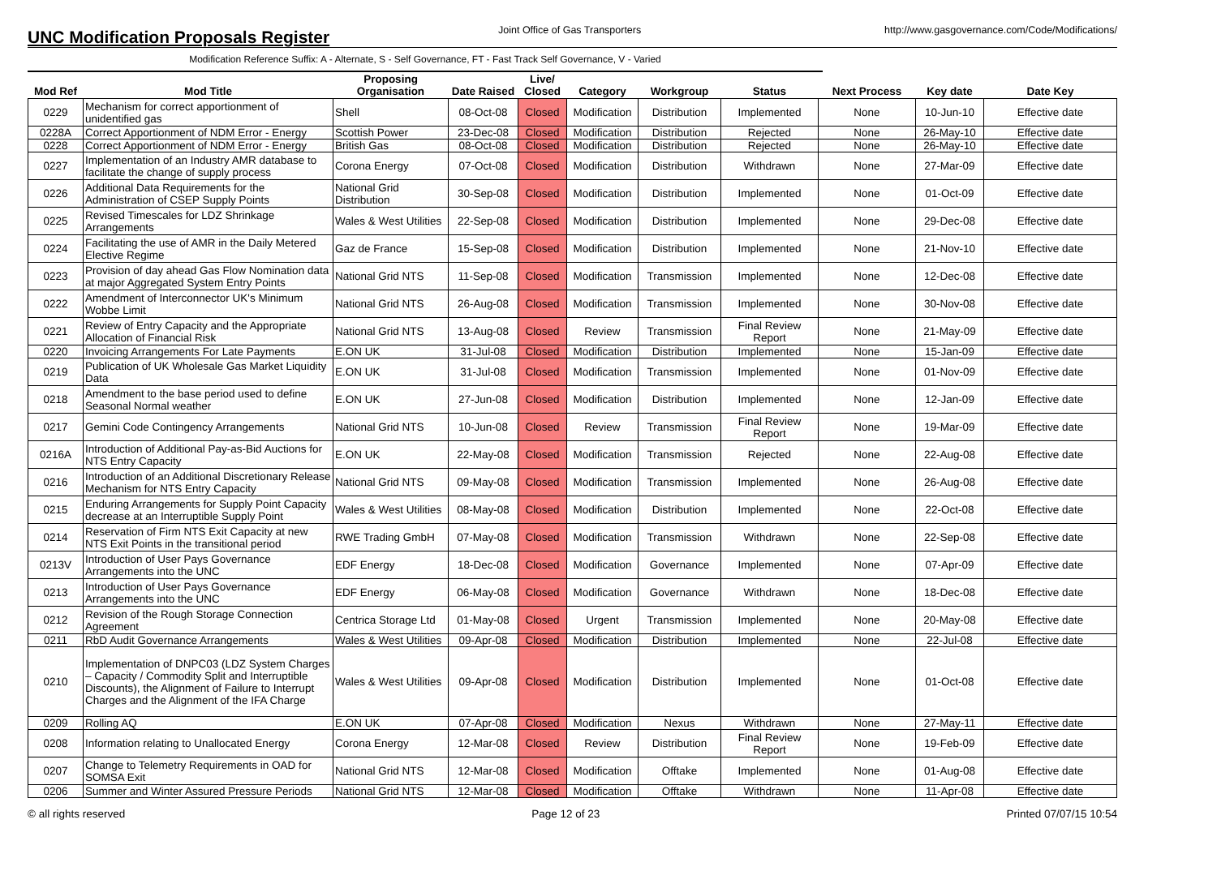UNC Modification Proposals Register
Joint Office of Gas Transporters
http://www.gasgovernance.com/Code/Modifications/
Modification Reference Suffix: A - Alternate, S - Self Governance, FT - Fast Track Self Governance, V - Varied
| Mod Ref | Mod Title | Proposing Organisation | Date Raised | Live/ Closed | Category | Workgroup | Status | Next Process | Key date | Date Key |
| --- | --- | --- | --- | --- | --- | --- | --- | --- | --- | --- |
| 0229 | Mechanism for correct apportionment of unidentified gas | Shell | 08-Oct-08 | Closed | Modification | Distribution | Implemented | None | 10-Jun-10 | Effective date |
| 0228A | Correct Apportionment of NDM Error - Energy | Scottish Power | 23-Dec-08 | Closed | Modification | Distribution | Rejected | None | 26-May-10 | Effective date |
| 0228 | Correct Apportionment of NDM Error - Energy | British Gas | 08-Oct-08 | Closed | Modification | Distribution | Rejected | None | 26-May-10 | Effective date |
| 0227 | Implementation of an Industry AMR database to facilitate the change of supply process | Corona Energy | 07-Oct-08 | Closed | Modification | Distribution | Withdrawn | None | 27-Mar-09 | Effective date |
| 0226 | Additional Data Requirements for the Administration of CSEP Supply Points | National Grid Distribution | 30-Sep-08 | Closed | Modification | Distribution | Implemented | None | 01-Oct-09 | Effective date |
| 0225 | Revised Timescales for LDZ Shrinkage Arrangements | Wales & West Utilities | 22-Sep-08 | Closed | Modification | Distribution | Implemented | None | 29-Dec-08 | Effective date |
| 0224 | Facilitating the use of AMR in the Daily Metered Elective Regime | Gaz de France | 15-Sep-08 | Closed | Modification | Distribution | Implemented | None | 21-Nov-10 | Effective date |
| 0223 | Provision of day ahead Gas Flow Nomination data at major Aggregated System Entry Points | National Grid NTS | 11-Sep-08 | Closed | Modification | Transmission | Implemented | None | 12-Dec-08 | Effective date |
| 0222 | Amendment of Interconnector UK's Minimum Wobbe Limit | National Grid NTS | 26-Aug-08 | Closed | Modification | Transmission | Implemented | None | 30-Nov-08 | Effective date |
| 0221 | Review of Entry Capacity and the Appropriate Allocation of Financial Risk | National Grid NTS | 13-Aug-08 | Closed | Review | Transmission | Final Review Report | None | 21-May-09 | Effective date |
| 0220 | Invoicing Arrangements For Late Payments | E.ON UK | 31-Jul-08 | Closed | Modification | Distribution | Implemented | None | 15-Jan-09 | Effective date |
| 0219 | Publication of UK Wholesale Gas Market Liquidity Data | E.ON UK | 31-Jul-08 | Closed | Modification | Transmission | Implemented | None | 01-Nov-09 | Effective date |
| 0218 | Amendment to the base period used to define Seasonal Normal weather | E.ON UK | 27-Jun-08 | Closed | Modification | Distribution | Implemented | None | 12-Jan-09 | Effective date |
| 0217 | Gemini Code Contingency Arrangements | National Grid NTS | 10-Jun-08 | Closed | Review | Transmission | Final Review Report | None | 19-Mar-09 | Effective date |
| 0216A | Introduction of Additional Pay-as-Bid Auctions for NTS Entry Capacity | E.ON UK | 22-May-08 | Closed | Modification | Transmission | Rejected | None | 22-Aug-08 | Effective date |
| 0216 | Introduction of an Additional Discretionary Release Mechanism for NTS Entry Capacity | National Grid NTS | 09-May-08 | Closed | Modification | Transmission | Implemented | None | 26-Aug-08 | Effective date |
| 0215 | Enduring Arrangements for Supply Point Capacity decrease at an Interruptible Supply Point | Wales & West Utilities | 08-May-08 | Closed | Modification | Distribution | Implemented | None | 22-Oct-08 | Effective date |
| 0214 | Reservation of Firm NTS Exit Capacity at new NTS Exit Points in the transitional period | RWE Trading GmbH | 07-May-08 | Closed | Modification | Transmission | Withdrawn | None | 22-Sep-08 | Effective date |
| 0213V | Introduction of User Pays Governance Arrangements into the UNC | EDF Energy | 18-Dec-08 | Closed | Modification | Governance | Implemented | None | 07-Apr-09 | Effective date |
| 0213 | Introduction of User Pays Governance Arrangements into the UNC | EDF Energy | 06-May-08 | Closed | Modification | Governance | Withdrawn | None | 18-Dec-08 | Effective date |
| 0212 | Revision of the Rough Storage Connection Agreement | Centrica Storage Ltd | 01-May-08 | Closed | Urgent | Transmission | Implemented | None | 20-May-08 | Effective date |
| 0211 | RbD Audit Governance Arrangements | Wales & West Utilities | 09-Apr-08 | Closed | Modification | Distribution | Implemented | None | 22-Jul-08 | Effective date |
| 0210 | Implementation of DNPC03 (LDZ System Charges – Capacity / Commodity Split and Interruptible Discounts), the Alignment of Failure to Interrupt Charges and the Alignment of the IFA Charge | Wales & West Utilities | 09-Apr-08 | Closed | Modification | Distribution | Implemented | None | 01-Oct-08 | Effective date |
| 0209 | Rolling AQ | E.ON UK | 07-Apr-08 | Closed | Modification | Nexus | Withdrawn | None | 27-May-11 | Effective date |
| 0208 | Information relating to Unallocated Energy | Corona Energy | 12-Mar-08 | Closed | Review | Distribution | Final Review Report | None | 19-Feb-09 | Effective date |
| 0207 | Change to Telemetry Requirements in OAD for SOMSA Exit | National Grid NTS | 12-Mar-08 | Closed | Modification | Offtake | Implemented | None | 01-Aug-08 | Effective date |
| 0206 | Summer and Winter Assured Pressure Periods | National Grid NTS | 12-Mar-08 | Closed | Modification | Offtake | Withdrawn | None | 11-Apr-08 | Effective date |
© all rights reserved Page 12 of 23 Printed 07/07/15 10:54